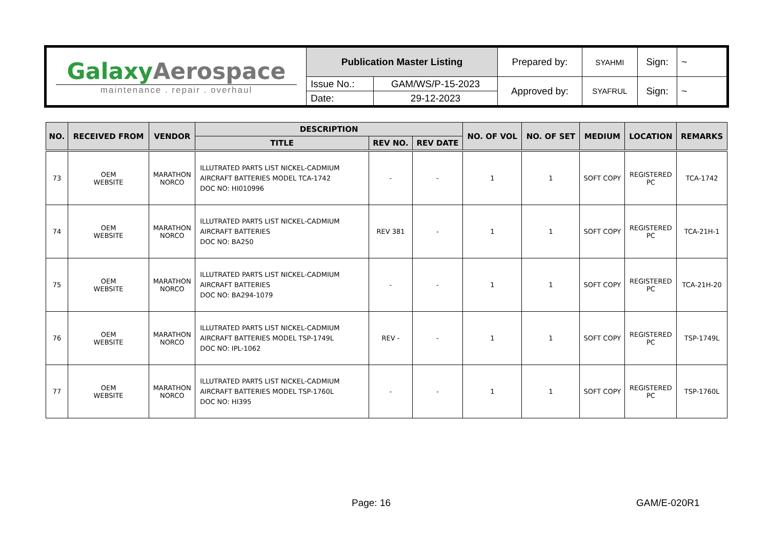| Galaxy Aerospace maintenance . repair . overhaul | Publication Master Listing | | Prepared by: | SYAHMI | Sign: | ~ |
| | Issue No.: | GAM/WS/P-15-2023 | Approved by: | SYAFRUL | Sign: | ~ |
| | Date: | 29-12-2023 | | | | |
| NO. | RECEIVED FROM | VENDOR | DESCRIPTION | | | NO. OF VOL | NO. OF SET | MEDIUM | LOCATION | REMARKS |
| --- | --- | --- | --- | --- | --- | --- | --- | --- | --- | --- |
| | | | TITLE | REV NO. | REV DATE | | | | | |
| 73 | OEM WEBSITE | MARATHON NORCO | ILLUTRATED PARTS LIST NICKEL-CADMIUM AIRCRAFT BATTERIES MODEL TCA-1742 DOC NO: HI010996 | - | - | 1 | 1 | SOFT COPY | REGISTERED PC | TCA-1742 |
| 74 | OEM WEBSITE | MARATHON NORCO | ILLUTRATED PARTS LIST NICKEL-CADMIUM AIRCRAFT BATTERIES DOC NO: BA250 | REV 381 | - | 1 | 1 | SOFT COPY | REGISTERED PC | TCA-21H-1 |
| 75 | OEM WEBSITE | MARATHON NORCO | ILLUTRATED PARTS LIST NICKEL-CADMIUM AIRCRAFT BATTERIES DOC NO: BA294-1079 | - | - | 1 | 1 | SOFT COPY | REGISTERED PC | TCA-21H-20 |
| 76 | OEM WEBSITE | MARATHON NORCO | ILLUTRATED PARTS LIST NICKEL-CADMIUM AIRCRAFT BATTERIES MODEL TSP-1749L DOC NO: IPL-1062 | REV - | - | 1 | 1 | SOFT COPY | REGISTERED PC | TSP-1749L |
| 77 | OEM WEBSITE | MARATHON NORCO | ILLUTRATED PARTS LIST NICKEL-CADMIUM AIRCRAFT BATTERIES MODEL TSP-1760L DOC NO: HI395 | - | - | 1 | 1 | SOFT COPY | REGISTERED PC | TSP-1760L |
Page: 16 GAM/E-020R1